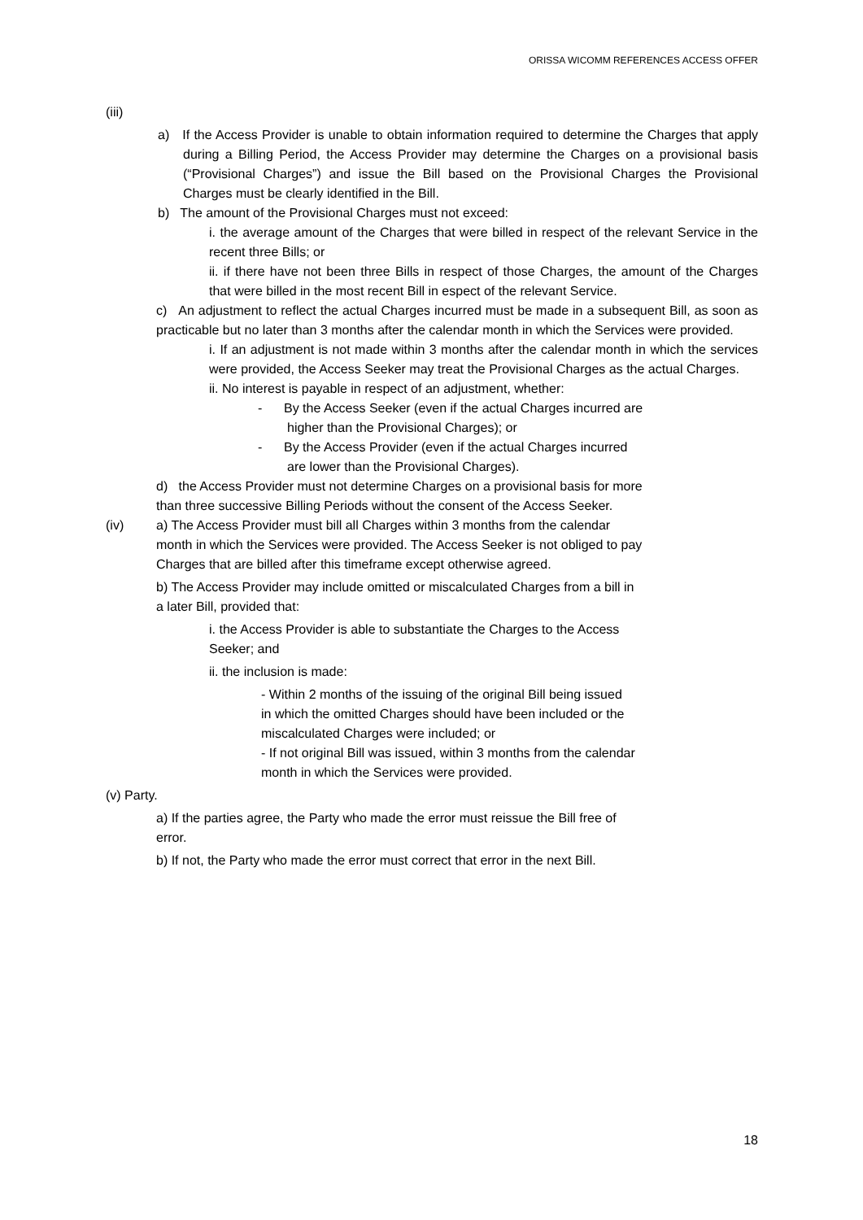ORISSA WICOMM REFERENCES ACCESS OFFER
(iii)
a) If the Access Provider is unable to obtain information required to determine the Charges that apply during a Billing Period, the Access Provider may determine the Charges on a provisional basis (“Provisional Charges”) and issue the Bill based on the Provisional Charges the Provisional Charges must be clearly identified in the Bill.
b) The amount of the Provisional Charges must not exceed:
i. the average amount of the Charges that were billed in respect of the relevant Service in the recent three Bills; or
ii. if there have not been three Bills in respect of those Charges, the amount of the Charges that were billed in the most recent Bill in espect of the relevant Service.
c) An adjustment to reflect the actual Charges incurred must be made in a subsequent Bill, as soon as practicable but no later than 3 months after the calendar month in which the Services were provided.
i. If an adjustment is not made within 3 months after the calendar month in which the services were provided, the Access Seeker may treat the Provisional Charges as the actual Charges.
ii. No interest is payable in respect of an adjustment, whether:
- By the Access Seeker (even if the actual Charges incurred are higher than the Provisional Charges); or
- By the Access Provider (even if the actual Charges incurred are lower than the Provisional Charges).
d) the Access Provider must not determine Charges on a provisional basis for more than three successive Billing Periods without the consent of the Access Seeker.
(iv) a) The Access Provider must bill all Charges within 3 months from the calendar month in which the Services were provided. The Access Seeker is not obliged to pay Charges that are billed after this timeframe except otherwise agreed.
b) The Access Provider may include omitted or miscalculated Charges from a bill in a later Bill, provided that:
i. the Access Provider is able to substantiate the Charges to the Access Seeker; and
ii. the inclusion is made:
- Within 2 months of the issuing of the original Bill being issued in which the omitted Charges should have been included or the miscalculated Charges were included; or
- If not original Bill was issued, within 3 months from the calendar month in which the Services were provided.
(v) Party.
a) If the parties agree, the Party who made the error must reissue the Bill free of error.
b) If not, the Party who made the error must correct that error in the next Bill.
18